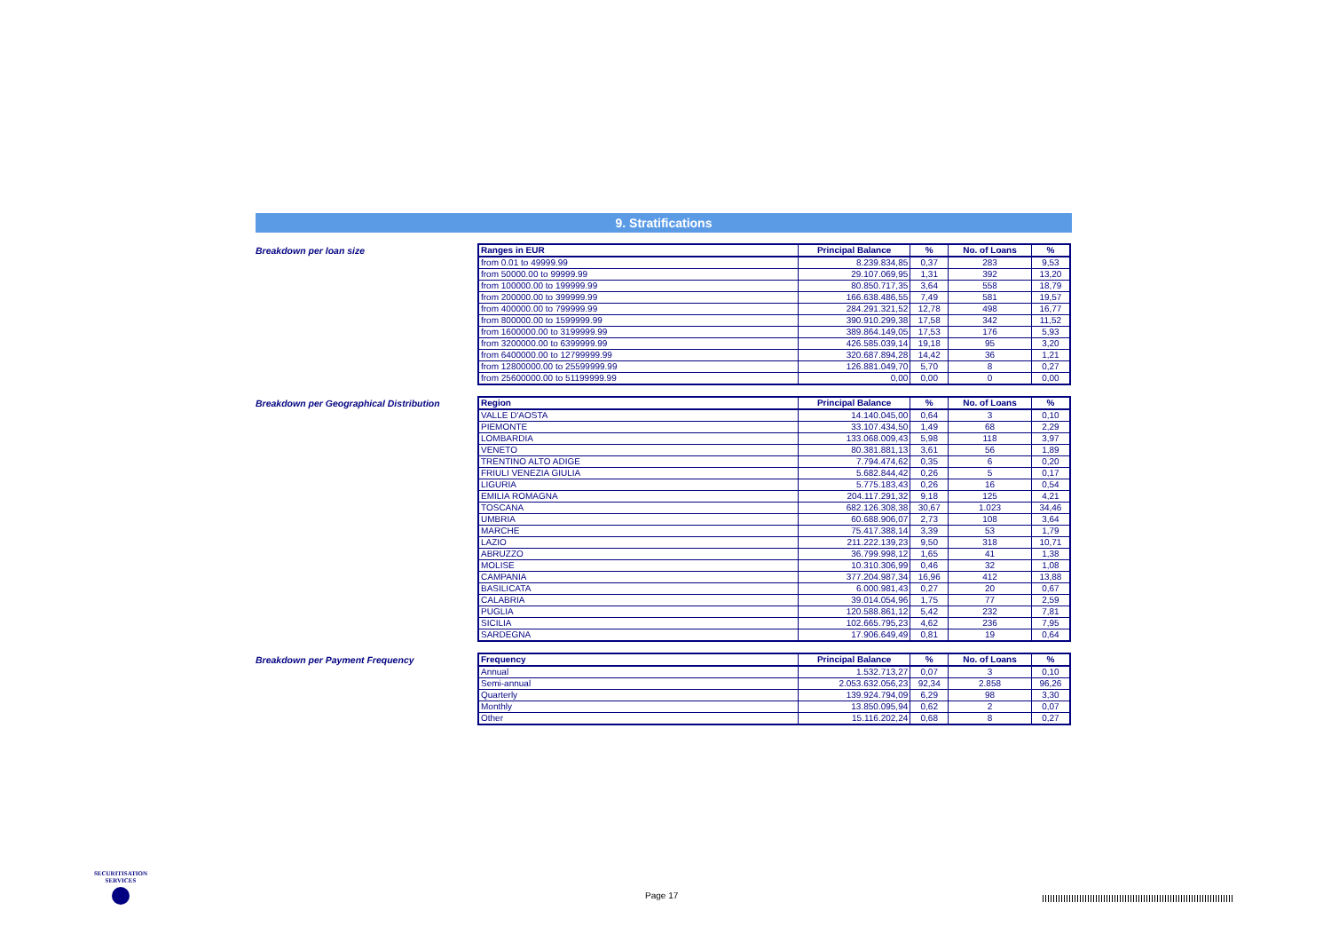9. Stratifications
Breakdown per loan size
| Ranges in EUR | Principal Balance | % | No. of Loans | % |
| --- | --- | --- | --- | --- |
| from 0.01 to 49999.99 | 8.239.834,85 | 0,37 | 283 | 9,53 |
| from 50000.00 to 99999.99 | 29.107.069,95 | 1,31 | 392 | 13,20 |
| from 100000.00 to 199999.99 | 80.850.717,35 | 3,64 | 558 | 18,79 |
| from 200000.00 to 399999.99 | 166.638.486,55 | 7,49 | 581 | 19,57 |
| from 400000.00 to 799999.99 | 284.291.321,52 | 12,78 | 498 | 16,77 |
| from 800000.00 to 1599999.99 | 390.910.299,38 | 17,58 | 342 | 11,52 |
| from 1600000.00 to 3199999.99 | 389.864.149,05 | 17,53 | 176 | 5,93 |
| from 3200000.00 to 6399999.99 | 426.585.039,14 | 19,18 | 95 | 3,20 |
| from 6400000.00 to 12799999.99 | 320.687.894,28 | 14,42 | 36 | 1,21 |
| from 12800000.00 to 25599999.99 | 126.881.049,70 | 5,70 | 8 | 0,27 |
| from 25600000.00 to 51199999.99 | 0,00 | 0,00 | 0 | 0,00 |
Breakdown per Geographical Distribution
| Region | Principal Balance | % | No. of Loans | % |
| --- | --- | --- | --- | --- |
| VALLE D'AOSTA | 14.140.045,00 | 0,64 | 3 | 0,10 |
| PIEMONTE | 33.107.434,50 | 1,49 | 68 | 2,29 |
| LOMBARDIA | 133.068.009,43 | 5,98 | 118 | 3,97 |
| VENETO | 80.381.881,13 | 3,61 | 56 | 1,89 |
| TRENTINO ALTO ADIGE | 7.794.474,62 | 0,35 | 6 | 0,20 |
| FRIULI VENEZIA GIULIA | 5.682.844,42 | 0,26 | 5 | 0,17 |
| LIGURIA | 5.775.183,43 | 0,26 | 16 | 0,54 |
| EMILIA ROMAGNA | 204.117.291,32 | 9,18 | 125 | 4,21 |
| TOSCANA | 682.126.308,38 | 30,67 | 1.023 | 34,46 |
| UMBRIA | 60.688.906,07 | 2,73 | 108 | 3,64 |
| MARCHE | 75.417.388,14 | 3,39 | 53 | 1,79 |
| LAZIO | 211.222.139,23 | 9,50 | 318 | 10,71 |
| ABRUZZO | 36.799.998,12 | 1,65 | 41 | 1,38 |
| MOLISE | 10.310.306,99 | 0,46 | 32 | 1,08 |
| CAMPANIA | 377.204.987,34 | 16,96 | 412 | 13,88 |
| BASILICATA | 6.000.981,43 | 0,27 | 20 | 0,67 |
| CALABRIA | 39.014.054,96 | 1,75 | 77 | 2,59 |
| PUGLIA | 120.588.861,12 | 5,42 | 232 | 7,81 |
| SICILIA | 102.665.795,23 | 4,62 | 236 | 7,95 |
| SARDEGNA | 17.906.649,49 | 0,81 | 19 | 0,64 |
Breakdown per Payment Frequency
| Frequency | Principal Balance | % | No. of Loans | % |
| --- | --- | --- | --- | --- |
| Annual | 1.532.713,27 | 0,07 | 3 | 0,10 |
| Semi-annual | 2.053.632.056,23 | 92,34 | 2.858 | 96,26 |
| Quarterly | 139.924.794,09 | 6,29 | 98 | 3,30 |
| Monthly | 13.850.095,94 | 0,62 | 2 | 0,07 |
| Other | 15.116.202,24 | 0,68 | 8 | 0,27 |
SECURITISATION
SERVICES
Page 17